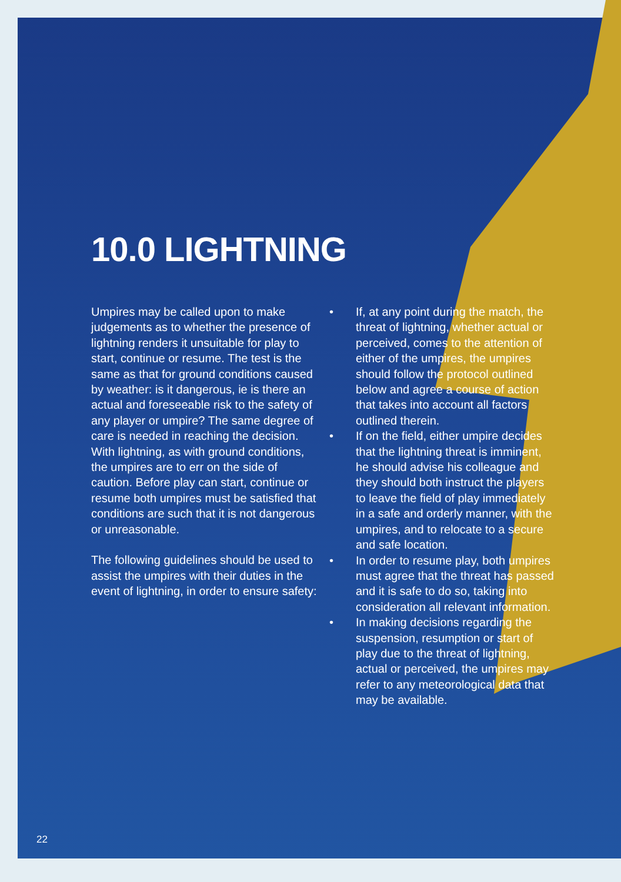10.0 LIGHTNING
Umpires may be called upon to make judgements as to whether the presence of lightning renders it unsuitable for play to start, continue or resume. The test is the same as that for ground conditions caused by weather: is it dangerous, ie is there an actual and foreseeable risk to the safety of any player or umpire? The same degree of care is needed in reaching the decision. With lightning, as with ground conditions, the umpires are to err on the side of caution. Before play can start, continue or resume both umpires must be satisfied that conditions are such that it is not dangerous or unreasonable.
The following guidelines should be used to assist the umpires with their duties in the event of lightning, in order to ensure safety:
• If, at any point during the match, the threat of lightning, whether actual or perceived, comes to the attention of either of the umpires, the umpires should follow the protocol outlined below and agree a course of action that takes into account all factors outlined therein.
• If on the field, either umpire decides that the lightning threat is imminent, he should advise his colleague and they should both instruct the players to leave the field of play immediately in a safe and orderly manner, with the umpires, and to relocate to a secure and safe location.
• In order to resume play, both umpires must agree that the threat has passed and it is safe to do so, taking into consideration all relevant information.
• In making decisions regarding the suspension, resumption or start of play due to the threat of lightning, actual or perceived, the umpires may refer to any meteorological data that may be available.
22